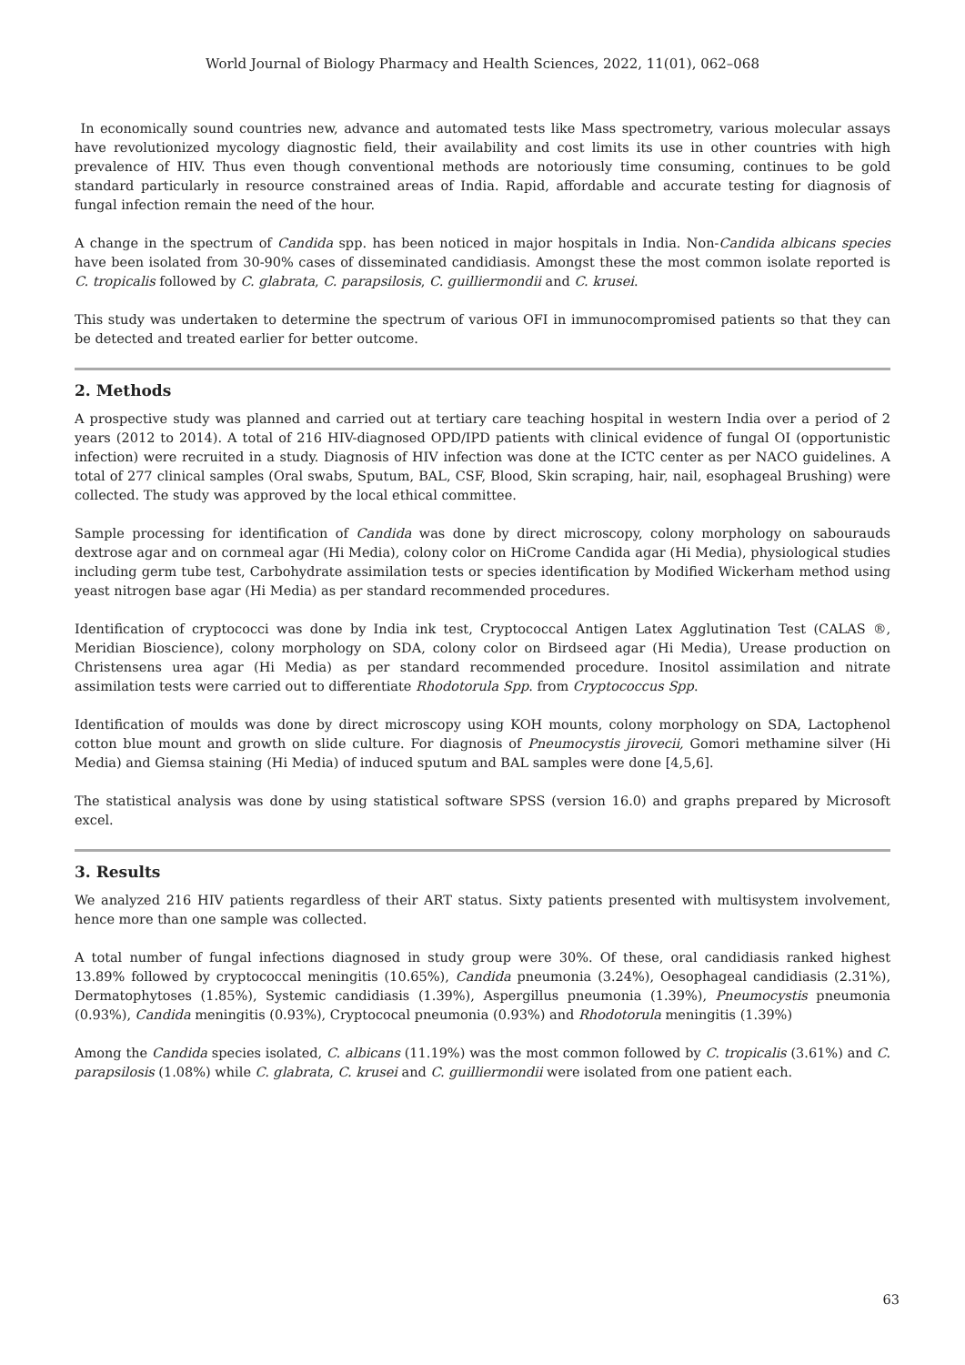World Journal of Biology Pharmacy and Health Sciences, 2022, 11(01), 062–068
In economically sound countries new, advance and automated tests like Mass spectrometry, various molecular assays have revolutionized mycology diagnostic field, their availability and cost limits its use in other countries with high prevalence of HIV. Thus even though conventional methods are notoriously time consuming, continues to be gold standard particularly in resource constrained areas of India. Rapid, affordable and accurate testing for diagnosis of fungal infection remain the need of the hour.
A change in the spectrum of Candida spp. has been noticed in major hospitals in India. Non-Candida albicans species have been isolated from 30-90% cases of disseminated candidiasis. Amongst these the most common isolate reported is C. tropicalis followed by C. glabrata, C. parapsilosis, C. guilliermondii and C. krusei.
This study was undertaken to determine the spectrum of various OFI in immunocompromised patients so that they can be detected and treated earlier for better outcome.
2. Methods
A prospective study was planned and carried out at tertiary care teaching hospital in western India over a period of 2 years (2012 to 2014). A total of 216 HIV-diagnosed OPD/IPD patients with clinical evidence of fungal OI (opportunistic infection) were recruited in a study. Diagnosis of HIV infection was done at the ICTC center as per NACO guidelines. A total of 277 clinical samples (Oral swabs, Sputum, BAL, CSF, Blood, Skin scraping, hair, nail, esophageal Brushing) were collected. The study was approved by the local ethical committee.
Sample processing for identification of Candida was done by direct microscopy, colony morphology on sabourauds dextrose agar and on cornmeal agar (Hi Media), colony color on HiCrome Candida agar (Hi Media), physiological studies including germ tube test, Carbohydrate assimilation tests or species identification by Modified Wickerham method using yeast nitrogen base agar (Hi Media) as per standard recommended procedures.
Identification of cryptococci was done by India ink test, Cryptococcal Antigen Latex Agglutination Test (CALAS ®, Meridian Bioscience), colony morphology on SDA, colony color on Birdseed agar (Hi Media), Urease production on Christensens urea agar (Hi Media) as per standard recommended procedure. Inositol assimilation and nitrate assimilation tests were carried out to differentiate Rhodotorula Spp. from Cryptococcus Spp.
Identification of moulds was done by direct microscopy using KOH mounts, colony morphology on SDA, Lactophenol cotton blue mount and growth on slide culture. For diagnosis of Pneumocystis jirovecii, Gomori methamine silver (Hi Media) and Giemsa staining (Hi Media) of induced sputum and BAL samples were done [4,5,6].
The statistical analysis was done by using statistical software SPSS (version 16.0) and graphs prepared by Microsoft excel.
3. Results
We analyzed 216 HIV patients regardless of their ART status. Sixty patients presented with multisystem involvement, hence more than one sample was collected.
A total number of fungal infections diagnosed in study group were 30%. Of these, oral candidiasis ranked highest 13.89% followed by cryptococcal meningitis (10.65%), Candida pneumonia (3.24%), Oesophageal candidiasis (2.31%), Dermatophytoses (1.85%), Systemic candidiasis (1.39%), Aspergillus pneumonia (1.39%), Pneumocystis pneumonia (0.93%), Candida meningitis (0.93%), Cryptococal pneumonia (0.93%) and Rhodotorula meningitis (1.39%)
Among the Candida species isolated, C. albicans (11.19%) was the most common followed by C. tropicalis (3.61%) and C. parapsilosis (1.08%) while C. glabrata, C. krusei and C. guilliermondii were isolated from one patient each.
63